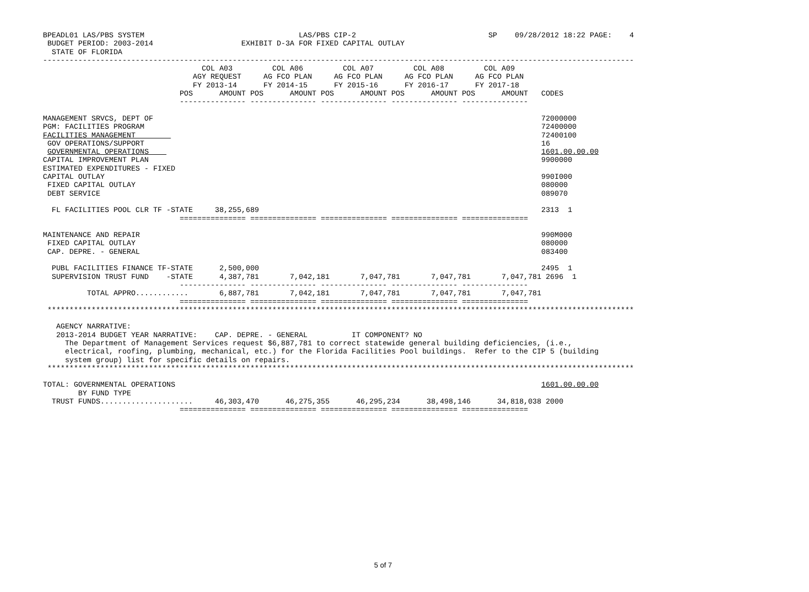BPEADL01 LAS/PBS SYSTEM                                   LAS/PBS CIP-2                              SP    09/28/2012 18:22 PAGE:    4
 BUDGET PERIOD: 2003-2014                    EXHIBIT D-3A FOR FIXED CAPITAL OUTLAY
  STATE OF FLORIDA
--------------------------------------------------------------------------------------------------------------------------------------
                                    COL A03         COL A06         COL A07         COL A08         COL A09
                                  AGY REQUEST     AG FCO PLAN     AG FCO PLAN     AG FCO PLAN     AG FCO PLAN
                                  FY 2013-14      FY 2014-15      FY 2015-16      FY 2016-17      FY 2017-18
                               POS      AMOUNT POS      AMOUNT POS      AMOUNT POS      AMOUNT POS      AMOUNT   CODES
                               --------------- --------------- --------------- --------------- ---------------

MANAGEMENT SRVCS, DEPT OF                                                                                        72000000
PGM: FACILITIES PROGRAM                                                                                          72400000
FACILITIES MANAGEMENT                                                                                            72400100
 GOV OPERATIONS/SUPPORT                                                                                          16
 GOVERNMENTAL OPERATIONS                                                                                         1601.00.00.00
CAPITAL IMPROVEMENT PLAN                                                                                         9900000
ESTIMATED EXPENDITURES - FIXED
CAPITAL OUTLAY                                                                                                   990I000
 FIXED CAPITAL OUTLAY                                                                                            080000
 DEBT SERVICE                                                                                                    089070

  FL FACILITIES POOL CLR TF -STATE     38,255,689                                                                2313  1
                               =============== =============== =============== =============== ===============

MAINTENANCE AND REPAIR                                                                                           990M000
 FIXED CAPITAL OUTLAY                                                                                            080000
 CAP. DEPRE. - GENERAL                                                                                           083400

  PUBL FACILITIES FINANCE TF-STATE      2,500,000                                                                2495  1
  SUPERVISION TRUST FUND    -STATE      4,387,781       7,042,181       7,047,781       7,047,781       7,047,781 2696  1
                               --------------- --------------- --------------- --------------- ---------------
          TOTAL APPRO............       6,887,781       7,042,181       7,047,781       7,047,781       7,047,781
                               =============== =============== =============== =============== ===============
 *************************************************************************************************************************************

   AGENCY NARRATIVE:
   2013-2014 BUDGET YEAR NARRATIVE:    CAP. DEPRE. - GENERAL          IT COMPONENT? NO
     The Department of Management Services request $6,887,781 to correct statewide general building deficiencies, (i.e.,
     electrical, roofing, plumbing, mechanical, etc.) for the Florida Facilities Pool buildings.  Refer to the CIP 5 (building
     system group) list for specific details on repairs.
 *************************************************************************************************************************************

TOTAL: GOVERNMENTAL OPERATIONS                                                                                   1601.00.00.00
        BY FUND TYPE
  TRUST FUNDS.....................     46,303,470      46,275,355      46,295,234      38,498,146      34,818,038 2000
                               =============== =============== =============== =============== ===============
5 of 7